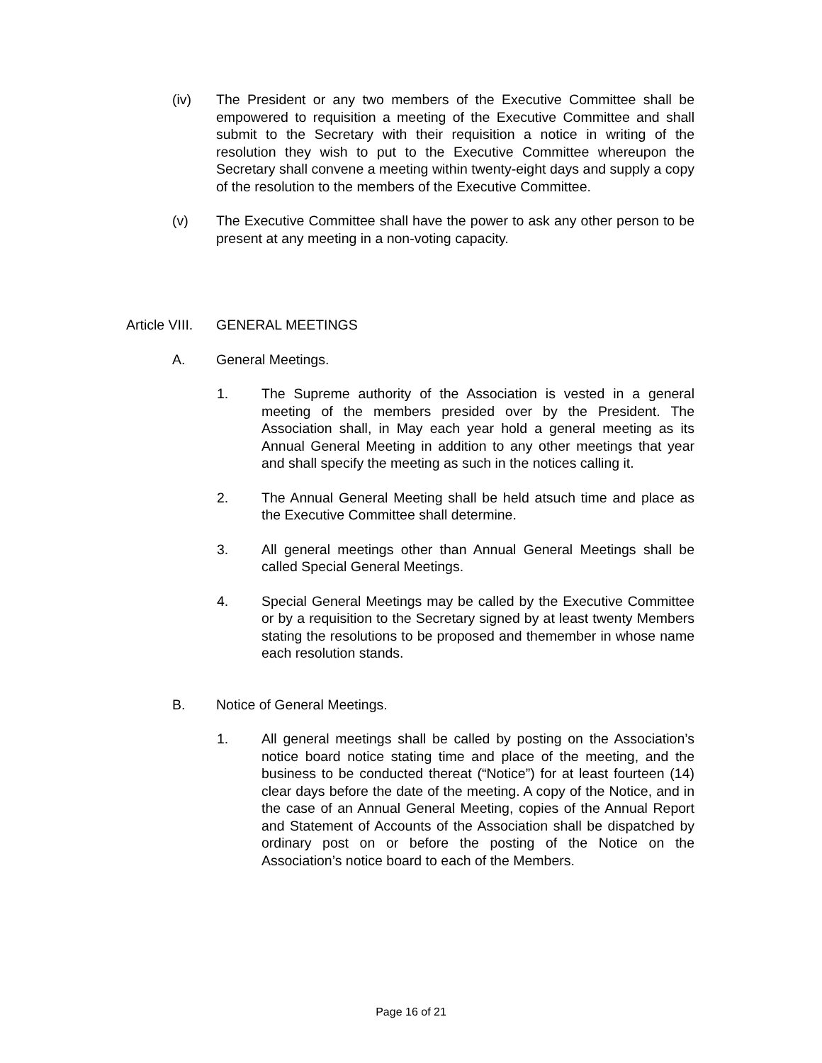(iv) The President or any two members of the Executive Committee shall be empowered to requisition a meeting of the Executive Committee and shall submit to the Secretary with their requisition a notice in writing of the resolution they wish to put to the Executive Committee whereupon the Secretary shall convene a meeting within twenty-eight days and supply a copy of the resolution to the members of the Executive Committee.
(v) The Executive Committee shall have the power to ask any other person to be present at any meeting in a non-voting capacity.
Article VIII. GENERAL MEETINGS
A. General Meetings.
1. The Supreme authority of the Association is vested in a general meeting of the members presided over by the President. The Association shall, in May each year hold a general meeting as its Annual General Meeting in addition to any other meetings that year and shall specify the meeting as such in the notices calling it.
2. The Annual General Meeting shall be held atsuch time and place as the Executive Committee shall determine.
3. All general meetings other than Annual General Meetings shall be called Special General Meetings.
4. Special General Meetings may be called by the Executive Committee or by a requisition to the Secretary signed by at least twenty Members stating the resolutions to be proposed and themember in whose name each resolution stands.
B. Notice of General Meetings.
1. All general meetings shall be called by posting on the Association’s notice board notice stating time and place of the meeting, and the business to be conducted thereat (“Notice”) for at least fourteen (14) clear days before the date of the meeting. A copy of the Notice, and in the case of an Annual General Meeting, copies of the Annual Report and Statement of Accounts of the Association shall be dispatched by ordinary post on or before the posting of the Notice on the Association’s notice board to each of the Members.
Page 16 of 21